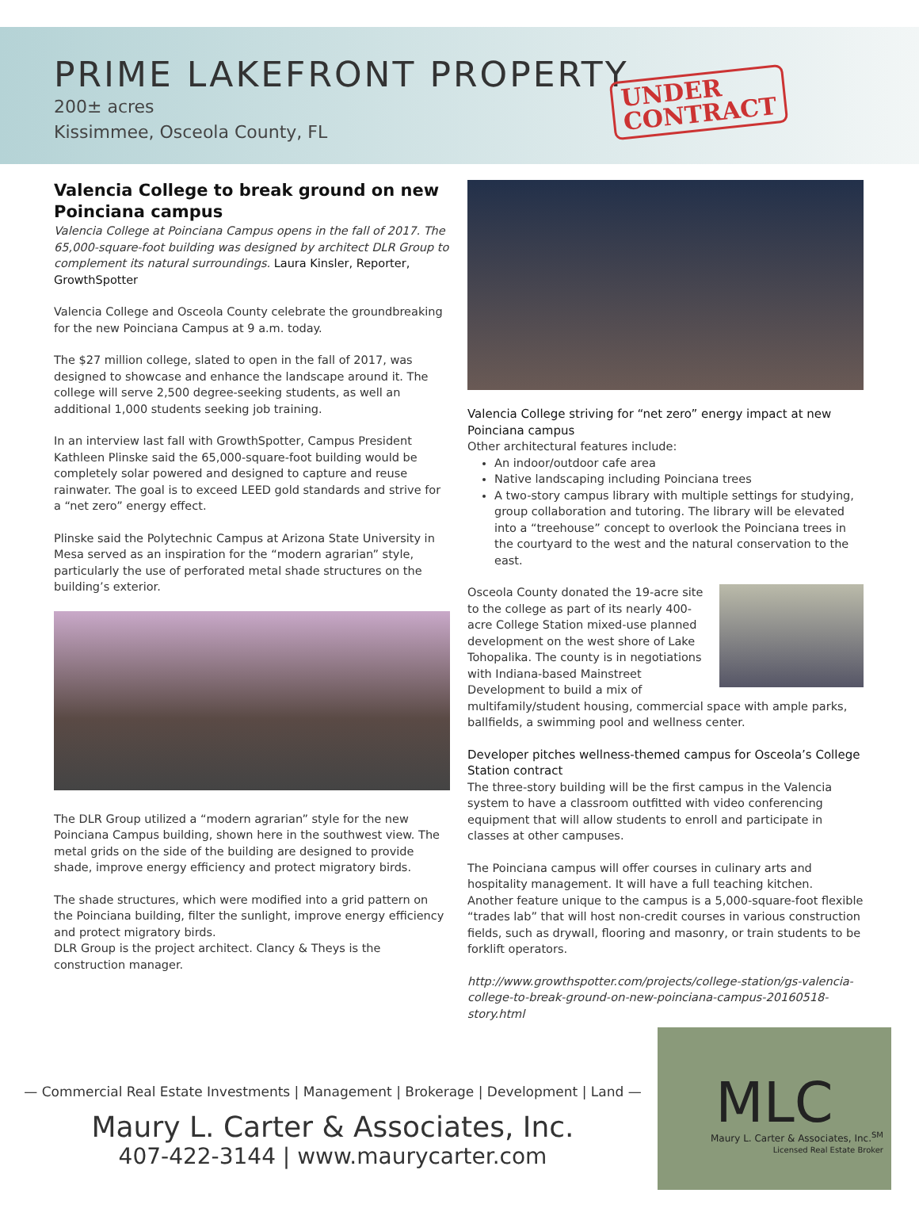PRIME LAKEFRONT PROPERTY
200± acres
Kissimmee, Osceola County, FL
UNDER
CONTRACT
Valencia College to break ground on new Poinciana campus
Valencia College at Poinciana Campus opens in the fall of 2017. The 65,000-square-foot building was designed by architect DLR Group to complement its natural surroundings. Laura Kinsler, Reporter, GrowthSpotter
Valencia College and Osceola County celebrate the groundbreaking for the new Poinciana Campus at 9 a.m. today.
The $27 million college, slated to open in the fall of 2017, was designed to showcase and enhance the landscape around it. The college will serve 2,500 degree-seeking students, as well an additional 1,000 students seeking job training.
In an interview last fall with GrowthSpotter, Campus President Kathleen Plinske said the 65,000-square-foot building would be completely solar powered and designed to capture and reuse rainwater. The goal is to exceed LEED gold standards and strive for a “net zero” energy effect.
Plinske said the Polytechnic Campus at Arizona State University in Mesa served as an inspiration for the “modern agrarian” style, particularly the use of perforated metal shade structures on the building’s exterior.
The DLR Group utilized a “modern agrarian” style for the new Poinciana Campus building, shown here in the southwest view. The metal grids on the side of the building are designed to provide shade, improve energy efficiency and protect migratory birds.
The shade structures, which were modified into a grid pattern on the Poinciana building, filter the sunlight, improve energy efficiency and protect migratory birds.
DLR Group is the project architect. Clancy & Theys is the construction manager.
Valencia College striving for “net zero” energy impact at new Poinciana campus
Other architectural features include:
An indoor/outdoor cafe area
Native landscaping including Poinciana trees
A two-story campus library with multiple settings for studying, group collaboration and tutoring. The library will be elevated into a “treehouse” concept to overlook the Poinciana trees in the courtyard to the west and the natural conservation to the east.
Osceola County donated the 19-acre site to the college as part of its nearly 400-acre College Station mixed-use planned development on the west shore of Lake Tohopalika. The county is in negotiations with Indiana-based Mainstreet Development to build a mix of multifamily/student housing, commercial space with ample parks, ballfields, a swimming pool and wellness center.
Developer pitches wellness-themed campus for Osceola’s College Station contract
The three-story building will be the first campus in the Valencia system to have a classroom outfitted with video conferencing equipment that will allow students to enroll and participate in classes at other campuses.
The Poinciana campus will offer courses in culinary arts and hospitality management. It will have a full teaching kitchen.
Another feature unique to the campus is a 5,000-square-foot flexible “trades lab” that will host non-credit courses in various construction fields, such as drywall, flooring and masonry, or train students to be forklift operators.
http://www.growthspotter.com/projects/college-station/gs-valencia-college-to-break-ground-on-new-poinciana-campus-20160518-story.html
— Commercial Real Estate Investments | Management | Brokerage | Development | Land —
Maury L. Carter & Associates, Inc.
407-422-3144 | www.maurycarter.com
MLC
Maury L. Carter & Associates, Inc.<sup>SM</sup>
Licensed Real Estate Broker